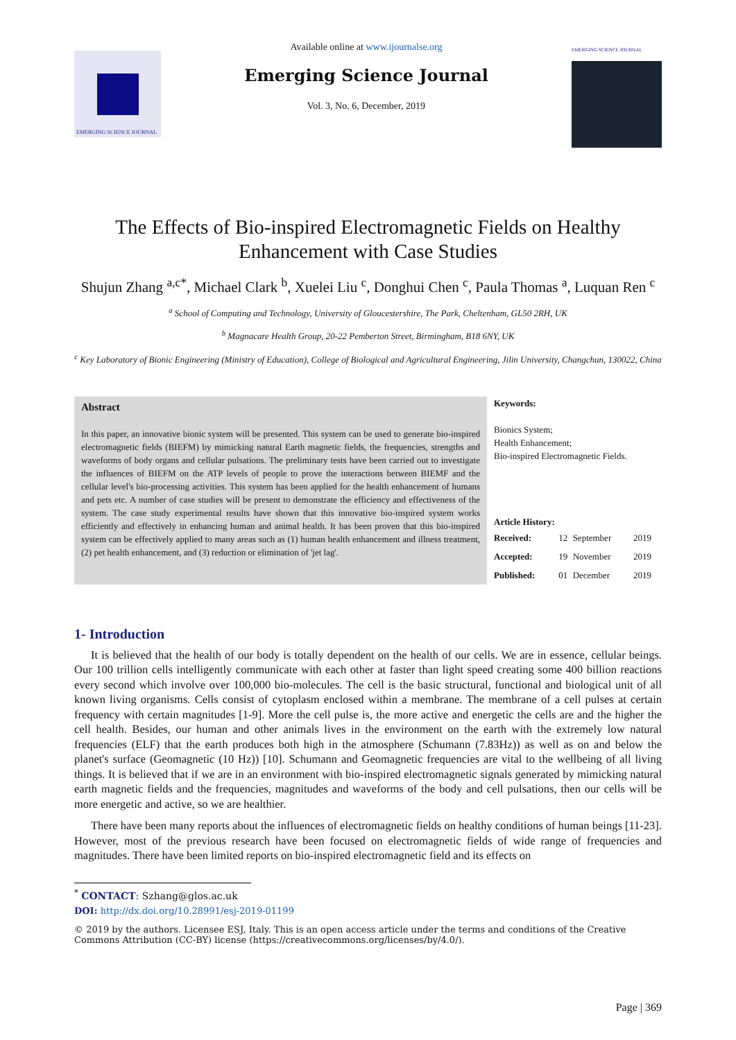EMERGING SCIENCE JOURNAL
Available online at www.ijournalse.org
Emerging Science Journal
Vol. 3, No. 6, December, 2019
EMERGING SCIENCE JOURNAL
The Effects of Bio-inspired Electromagnetic Fields on Healthy Enhancement with Case Studies
Shujun Zhang <sup>a,c*</sup>, Michael Clark <sup>b</sup>, Xuelei Liu <sup>c</sup>, Donghui Chen <sup>c</sup>, Paula Thomas <sup>a</sup>, Luquan Ren <sup>c</sup>
<sup>a</sup> School of Computing and Technology, University of Gloucestershire, The Park, Cheltenham, GL50 2RH, UK
<sup>b</sup> Magnacare Health Group, 20-22 Pemberton Street, Birmingham, B18 6NY, UK
<sup>c</sup> Key Laboratory of Bionic Engineering (Ministry of Education), College of Biological and Agricultural Engineering, Jilin University, Changchun, 130022, China
Abstract
In this paper, an innovative bionic system will be presented. This system can be used to generate bio-inspired electromagnetic fields (BIEFM) by mimicking natural Earth magnetic fields, the frequencies, strengths and waveforms of body organs and cellular pulsations. The preliminary tests have been carried out to investigate the influences of BIEFM on the ATP levels of people to prove the interactions between BIEMF and the cellular level's bio-processing activities. This system has been applied for the health enhancement of humans and pets etc. A number of case studies will be present to demonstrate the efficiency and effectiveness of the system. The case study experimental results have shown that this innovative bio-inspired system works efficiently and effectively in enhancing human and animal health. It has been proven that this bio-inspired system can be effectively applied to many areas such as (1) human health enhancement and illness treatment, (2) pet health enhancement, and (3) reduction or elimination of 'jet lag'.
Keywords:
Bionics System;
Health Enhancement;
Bio-inspired Electromagnetic Fields.
Article History:
| Received: | 12 | September | 2019 |
| Accepted: | 19 | November | 2019 |
| Published: | 01 | December | 2019 |
1- Introduction
It is believed that the health of our body is totally dependent on the health of our cells. We are in essence, cellular beings. Our 100 trillion cells intelligently communicate with each other at faster than light speed creating some 400 billion reactions every second which involve over 100,000 bio-molecules. The cell is the basic structural, functional and biological unit of all known living organisms. Cells consist of cytoplasm enclosed within a membrane. The membrane of a cell pulses at certain frequency with certain magnitudes [1-9]. More the cell pulse is, the more active and energetic the cells are and the higher the cell health. Besides, our human and other animals lives in the environment on the earth with the extremely low natural frequencies (ELF) that the earth produces both high in the atmosphere (Schumann (7.83Hz)) as well as on and below the planet's surface (Geomagnetic (10 Hz)) [10]. Schumann and Geomagnetic frequencies are vital to the wellbeing of all living things. It is believed that if we are in an environment with bio-inspired electromagnetic signals generated by mimicking natural earth magnetic fields and the frequencies, magnitudes and waveforms of the body and cell pulsations, then our cells will be more energetic and active, so we are healthier.
There have been many reports about the influences of electromagnetic fields on healthy conditions of human beings [11-23]. However, most of the previous research have been focused on electromagnetic fields of wide range of frequencies and magnitudes. There have been limited reports on bio-inspired electromagnetic field and its effects on
<sup>*</sup> CONTACT: Szhang@glos.ac.uk
DOI: http://dx.doi.org/10.28991/esj-2019-01199
© 2019 by the authors. Licensee ESJ, Italy. This is an open access article under the terms and conditions of the Creative Commons Attribution (CC-BY) license (https://creativecommons.org/licenses/by/4.0/).
Page | 369